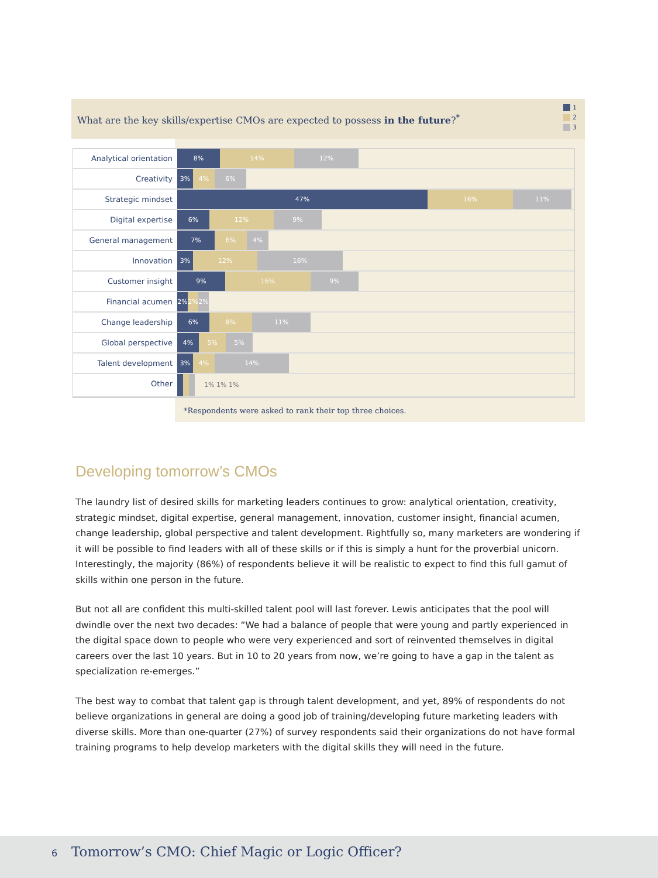What are the key skills/expertise CMOs are expected to possess in the future?<sup>*</sup>
1
2
3
Analytical orientation
8% 14% 12%
Creativity
3% 4% 6%
Strategic mindset
47% 16% 11%
Digital expertise
6% 12% 9%
General management
7% 6% 4%
Innovation
3% 12% 16%
Customer insight
9% 16% 9%
Financial acumen
2% 2% 2%
Change leadership
6% 8% 11%
Global perspective
4% 5% 5%
Talent development
3% 4% 14%
Other
1% 1% 1%
*Respondents were asked to rank their top three choices.
Developing tomorrow’s CMOs
The laundry list of desired skills for marketing leaders continues to grow: analytical orientation, creativity, strategic mindset, digital expertise, general management, innovation, customer insight, financial acumen, change leadership, global perspective and talent development. Rightfully so, many marketers are wondering if it will be possible to find leaders with all of these skills or if this is simply a hunt for the proverbial unicorn. Interestingly, the majority (86%) of respondents believe it will be realistic to expect to find this full gamut of skills within one person in the future.
But not all are confident this multi-skilled talent pool will last forever. Lewis anticipates that the pool will dwindle over the next two decades: “We had a balance of people that were young and partly experienced in the digital space down to people who were very experienced and sort of reinvented themselves in digital careers over the last 10 years. But in 10 to 20 years from now, we’re going to have a gap in the talent as specialization re-emerges.”
The best way to combat that talent gap is through talent development, and yet, 89% of respondents do not believe organizations in general are doing a good job of training/developing future marketing leaders with diverse skills. More than one-quarter (27%) of survey respondents said their organizations do not have formal training programs to help develop marketers with the digital skills they will need in the future.
6 Tomorrow’s CMO: Chief Magic or Logic Officer?